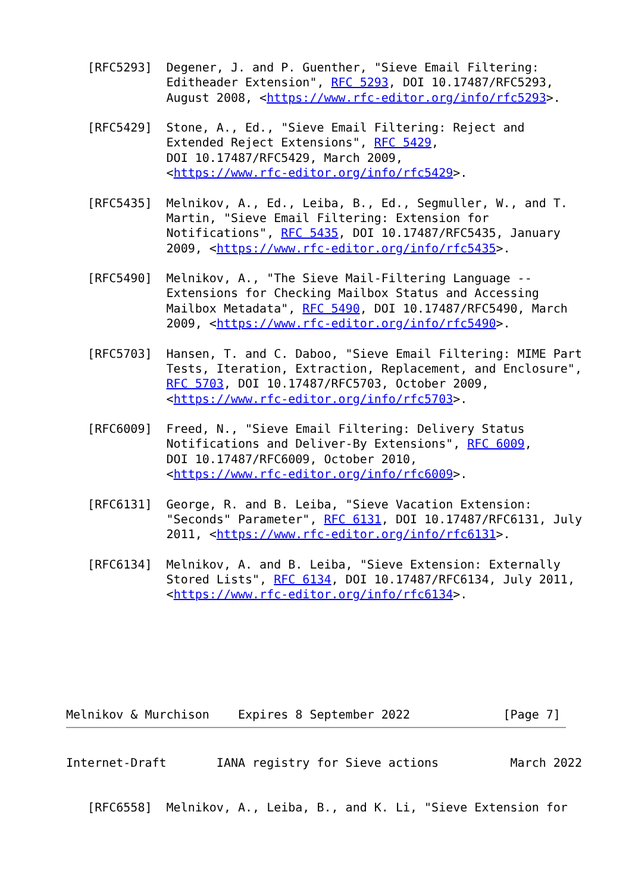[RFC5293]  Degener, J. and P. Guenther, "Sieve Email Filtering:
              Editheader Extension", RFC 5293, DOI 10.17487/RFC5293,
              August 2008, <https://www.rfc-editor.org/info/rfc5293>.

   [RFC5429]  Stone, A., Ed., "Sieve Email Filtering: Reject and
              Extended Reject Extensions", RFC 5429,
              DOI 10.17487/RFC5429, March 2009,
              <https://www.rfc-editor.org/info/rfc5429>.

   [RFC5435]  Melnikov, A., Ed., Leiba, B., Ed., Segmuller, W., and T.
              Martin, "Sieve Email Filtering: Extension for
              Notifications", RFC 5435, DOI 10.17487/RFC5435, January
              2009, <https://www.rfc-editor.org/info/rfc5435>.

   [RFC5490]  Melnikov, A., "The Sieve Mail-Filtering Language --
              Extensions for Checking Mailbox Status and Accessing
              Mailbox Metadata", RFC 5490, DOI 10.17487/RFC5490, March
              2009, <https://www.rfc-editor.org/info/rfc5490>.

   [RFC5703]  Hansen, T. and C. Daboo, "Sieve Email Filtering: MIME Part
              Tests, Iteration, Extraction, Replacement, and Enclosure",
              RFC 5703, DOI 10.17487/RFC5703, October 2009,
              <https://www.rfc-editor.org/info/rfc5703>.

   [RFC6009]  Freed, N., "Sieve Email Filtering: Delivery Status
              Notifications and Deliver-By Extensions", RFC 6009,
              DOI 10.17487/RFC6009, October 2010,
              <https://www.rfc-editor.org/info/rfc6009>.

   [RFC6131]  George, R. and B. Leiba, "Sieve Vacation Extension:
              "Seconds" Parameter", RFC 6131, DOI 10.17487/RFC6131, July
              2011, <https://www.rfc-editor.org/info/rfc6131>.

   [RFC6134]  Melnikov, A. and B. Leiba, "Sieve Extension: Externally
              Stored Lists", RFC 6134, DOI 10.17487/RFC6134, July 2011,
              <https://www.rfc-editor.org/info/rfc6134>.
Melnikov & Murchison    Expires 8 September 2022             [Page 7]
Internet-Draft       IANA registry for Sieve actions          March 2022
   [RFC6558]  Melnikov, A., Leiba, B., and K. Li, "Sieve Extension for